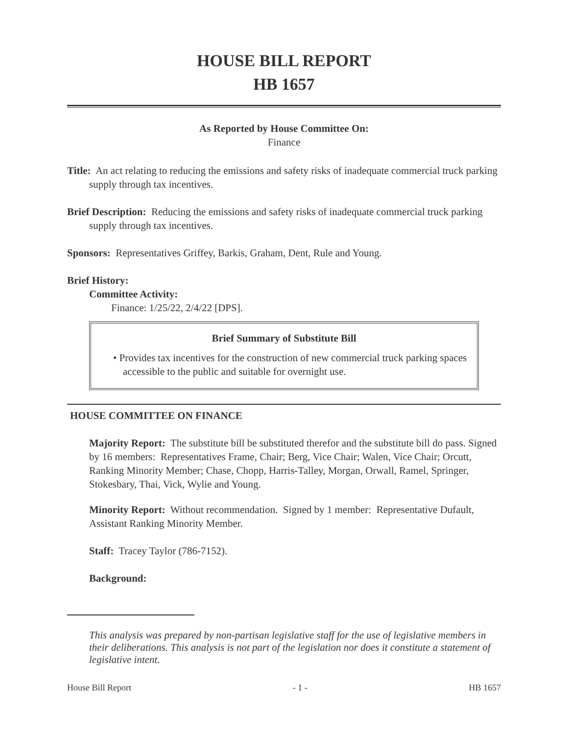HOUSE BILL REPORT
HB 1657
As Reported by House Committee On:
Finance
Title: An act relating to reducing the emissions and safety risks of inadequate commercial truck parking supply through tax incentives.
Brief Description: Reducing the emissions and safety risks of inadequate commercial truck parking supply through tax incentives.
Sponsors: Representatives Griffey, Barkis, Graham, Dent, Rule and Young.
Brief History:
Committee Activity:
Finance: 1/25/22, 2/4/22 [DPS].
Brief Summary of Substitute Bill
• Provides tax incentives for the construction of new commercial truck parking spaces accessible to the public and suitable for overnight use.
HOUSE COMMITTEE ON FINANCE
Majority Report: The substitute bill be substituted therefor and the substitute bill do pass. Signed by 16 members: Representatives Frame, Chair; Berg, Vice Chair; Walen, Vice Chair; Orcutt, Ranking Minority Member; Chase, Chopp, Harris-Talley, Morgan, Orwall, Ramel, Springer, Stokesbary, Thai, Vick, Wylie and Young.
Minority Report: Without recommendation. Signed by 1 member: Representative Dufault, Assistant Ranking Minority Member.
Staff: Tracey Taylor (786-7152).
Background:
This analysis was prepared by non-partisan legislative staff for the use of legislative members in their deliberations. This analysis is not part of the legislation nor does it constitute a statement of legislative intent.
House Bill Report - 1 - HB 1657